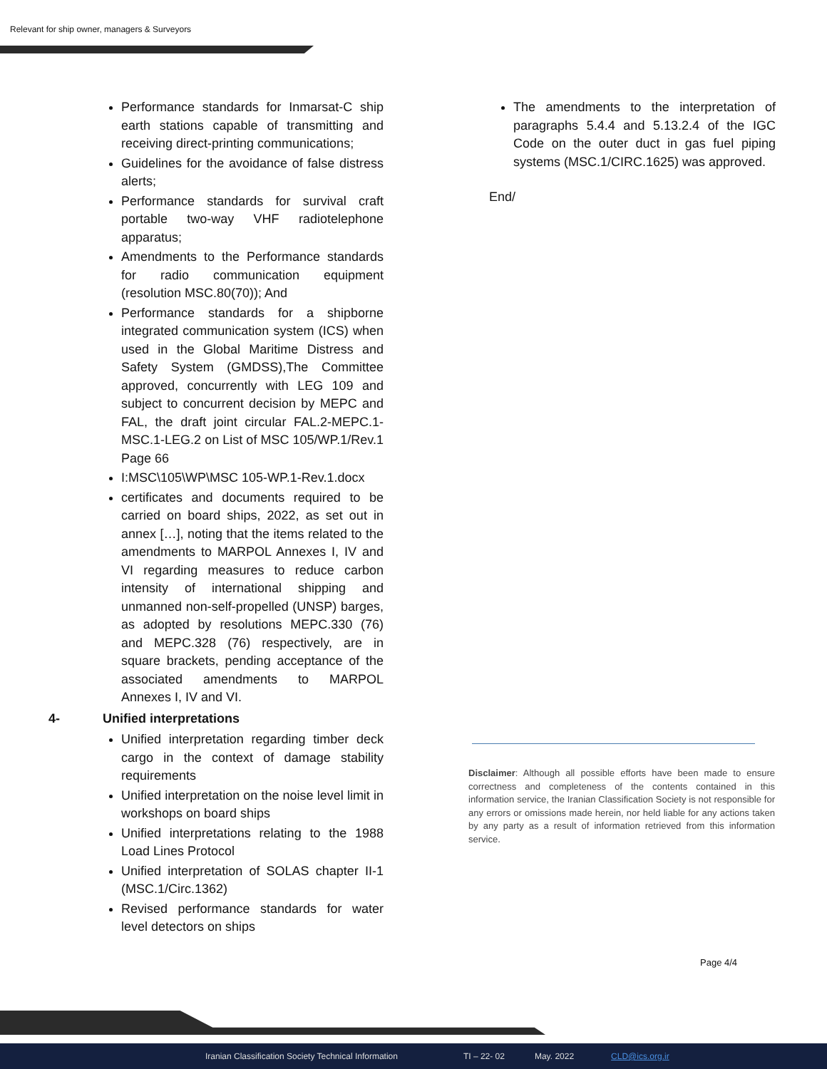Relevant for ship owner, managers & Surveyors
Performance standards for Inmarsat-C ship earth stations capable of transmitting and receiving direct-printing communications;
Guidelines for the avoidance of false distress alerts;
Performance standards for survival craft portable two-way VHF radiotelephone apparatus;
Amendments to the Performance standards for radio communication equipment (resolution MSC.80(70)); And
Performance standards for a shipborne integrated communication system (ICS) when used in the Global Maritime Distress and Safety System (GMDSS),The Committee approved, concurrently with LEG 109 and subject to concurrent decision by MEPC and FAL, the draft joint circular FAL.2-MEPC.1-MSC.1-LEG.2 on List of MSC 105/WP.1/Rev.1 Page 66
I:MSC\105\WP\MSC 105-WP.1-Rev.1.docx
certificates and documents required to be carried on board ships, 2022, as set out in annex […], noting that the items related to the amendments to MARPOL Annexes I, IV and VI regarding measures to reduce carbon intensity of international shipping and unmanned non-self-propelled (UNSP) barges, as adopted by resolutions MEPC.330 (76) and MEPC.328 (76) respectively, are in square brackets, pending acceptance of the associated amendments to MARPOL Annexes I, IV and VI.
4- Unified interpretations
Unified interpretation regarding timber deck cargo in the context of damage stability requirements
Unified interpretation on the noise level limit in workshops on board ships
Unified interpretations relating to the 1988 Load Lines Protocol
Unified interpretation of SOLAS chapter II-1 (MSC.1/Circ.1362)
Revised performance standards for water level detectors on ships
The amendments to the interpretation of paragraphs 5.4.4 and 5.13.2.4 of the IGC Code on the outer duct in gas fuel piping systems (MSC.1/CIRC.1625) was approved.
End/
Disclaimer: Although all possible efforts have been made to ensure correctness and completeness of the contents contained in this information service, the Iranian Classification Society is not responsible for any errors or omissions made herein, nor held liable for any actions taken by any party as a result of information retrieved from this information service.
Page 4/4
Iranian Classification Society Technical Information TI – 22- 02 May. 2022 CLD@ics.org.ir